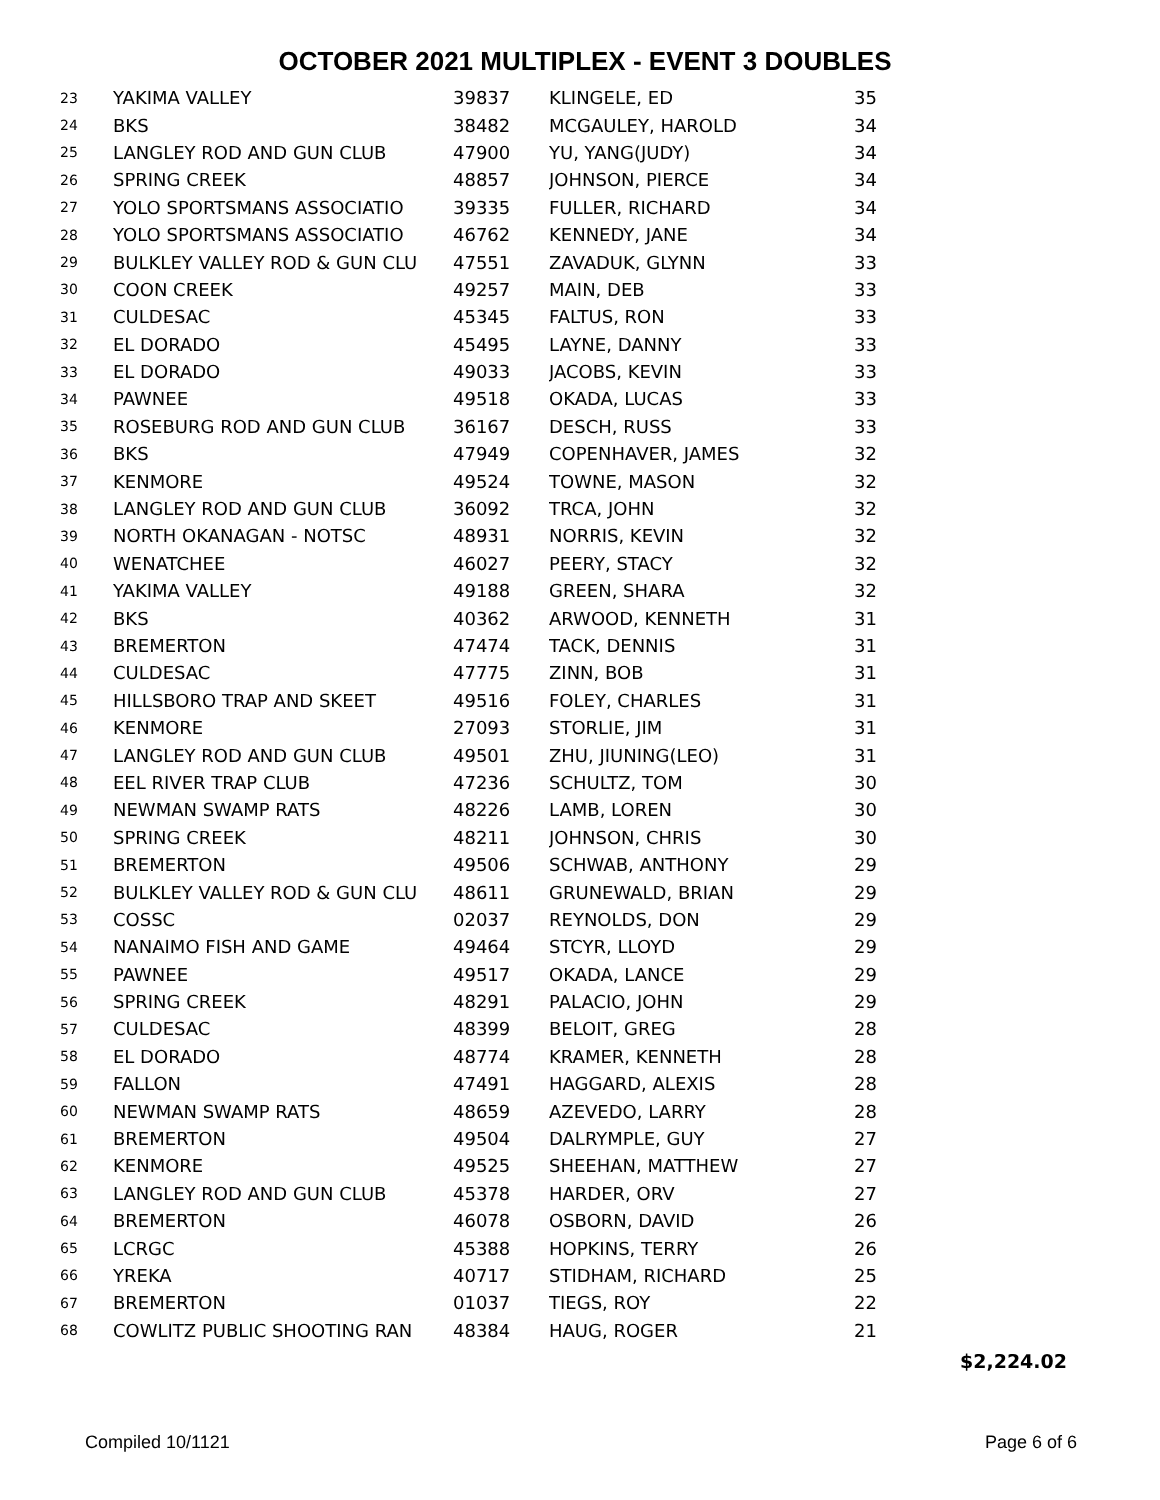OCTOBER 2021 MULTIPLEX - EVENT 3 DOUBLES
| 23 | YAKIMA VALLEY | 39837 | KLINGELE, ED | 35 |
| 24 | BKS | 38482 | MCGAULEY, HAROLD | 34 |
| 25 | LANGLEY ROD AND GUN CLUB | 47900 | YU, YANG(JUDY) | 34 |
| 26 | SPRING CREEK | 48857 | JOHNSON, PIERCE | 34 |
| 27 | YOLO SPORTSMANS ASSOCIATIO | 39335 | FULLER, RICHARD | 34 |
| 28 | YOLO SPORTSMANS ASSOCIATIO | 46762 | KENNEDY, JANE | 34 |
| 29 | BULKLEY VALLEY ROD & GUN CLU | 47551 | ZAVADUK, GLYNN | 33 |
| 30 | COON CREEK | 49257 | MAIN, DEB | 33 |
| 31 | CULDESAC | 45345 | FALTUS, RON | 33 |
| 32 | EL DORADO | 45495 | LAYNE, DANNY | 33 |
| 33 | EL DORADO | 49033 | JACOBS, KEVIN | 33 |
| 34 | PAWNEE | 49518 | OKADA, LUCAS | 33 |
| 35 | ROSEBURG ROD AND GUN CLUB | 36167 | DESCH, RUSS | 33 |
| 36 | BKS | 47949 | COPENHAVER, JAMES | 32 |
| 37 | KENMORE | 49524 | TOWNE, MASON | 32 |
| 38 | LANGLEY ROD AND GUN CLUB | 36092 | TRCA, JOHN | 32 |
| 39 | NORTH OKANAGAN - NOTSC | 48931 | NORRIS, KEVIN | 32 |
| 40 | WENATCHEE | 46027 | PEERY, STACY | 32 |
| 41 | YAKIMA VALLEY | 49188 | GREEN, SHARA | 32 |
| 42 | BKS | 40362 | ARWOOD, KENNETH | 31 |
| 43 | BREMERTON | 47474 | TACK, DENNIS | 31 |
| 44 | CULDESAC | 47775 | ZINN, BOB | 31 |
| 45 | HILLSBORO TRAP AND SKEET | 49516 | FOLEY, CHARLES | 31 |
| 46 | KENMORE | 27093 | STORLIE, JIM | 31 |
| 47 | LANGLEY ROD AND GUN CLUB | 49501 | ZHU, JIUNING(LEO) | 31 |
| 48 | EEL RIVER TRAP CLUB | 47236 | SCHULTZ, TOM | 30 |
| 49 | NEWMAN SWAMP RATS | 48226 | LAMB, LOREN | 30 |
| 50 | SPRING CREEK | 48211 | JOHNSON, CHRIS | 30 |
| 51 | BREMERTON | 49506 | SCHWAB, ANTHONY | 29 |
| 52 | BULKLEY VALLEY ROD & GUN CLU | 48611 | GRUNEWALD, BRIAN | 29 |
| 53 | COSSC | 02037 | REYNOLDS, DON | 29 |
| 54 | NANAIMO FISH AND GAME | 49464 | STCYR, LLOYD | 29 |
| 55 | PAWNEE | 49517 | OKADA, LANCE | 29 |
| 56 | SPRING CREEK | 48291 | PALACIO, JOHN | 29 |
| 57 | CULDESAC | 48399 | BELOIT, GREG | 28 |
| 58 | EL DORADO | 48774 | KRAMER, KENNETH | 28 |
| 59 | FALLON | 47491 | HAGGARD, ALEXIS | 28 |
| 60 | NEWMAN SWAMP RATS | 48659 | AZEVEDO, LARRY | 28 |
| 61 | BREMERTON | 49504 | DALRYMPLE, GUY | 27 |
| 62 | KENMORE | 49525 | SHEEHAN, MATTHEW | 27 |
| 63 | LANGLEY ROD AND GUN CLUB | 45378 | HARDER, ORV | 27 |
| 64 | BREMERTON | 46078 | OSBORN, DAVID | 26 |
| 65 | LCRGC | 45388 | HOPKINS, TERRY | 26 |
| 66 | YREKA | 40717 | STIDHAM, RICHARD | 25 |
| 67 | BREMERTON | 01037 | TIEGS, ROY | 22 |
| 68 | COWLITZ PUBLIC SHOOTING RAN | 48384 | HAUG, ROGER | 21 |
$2,224.02
Compiled 10/1121 Page 6 of 6